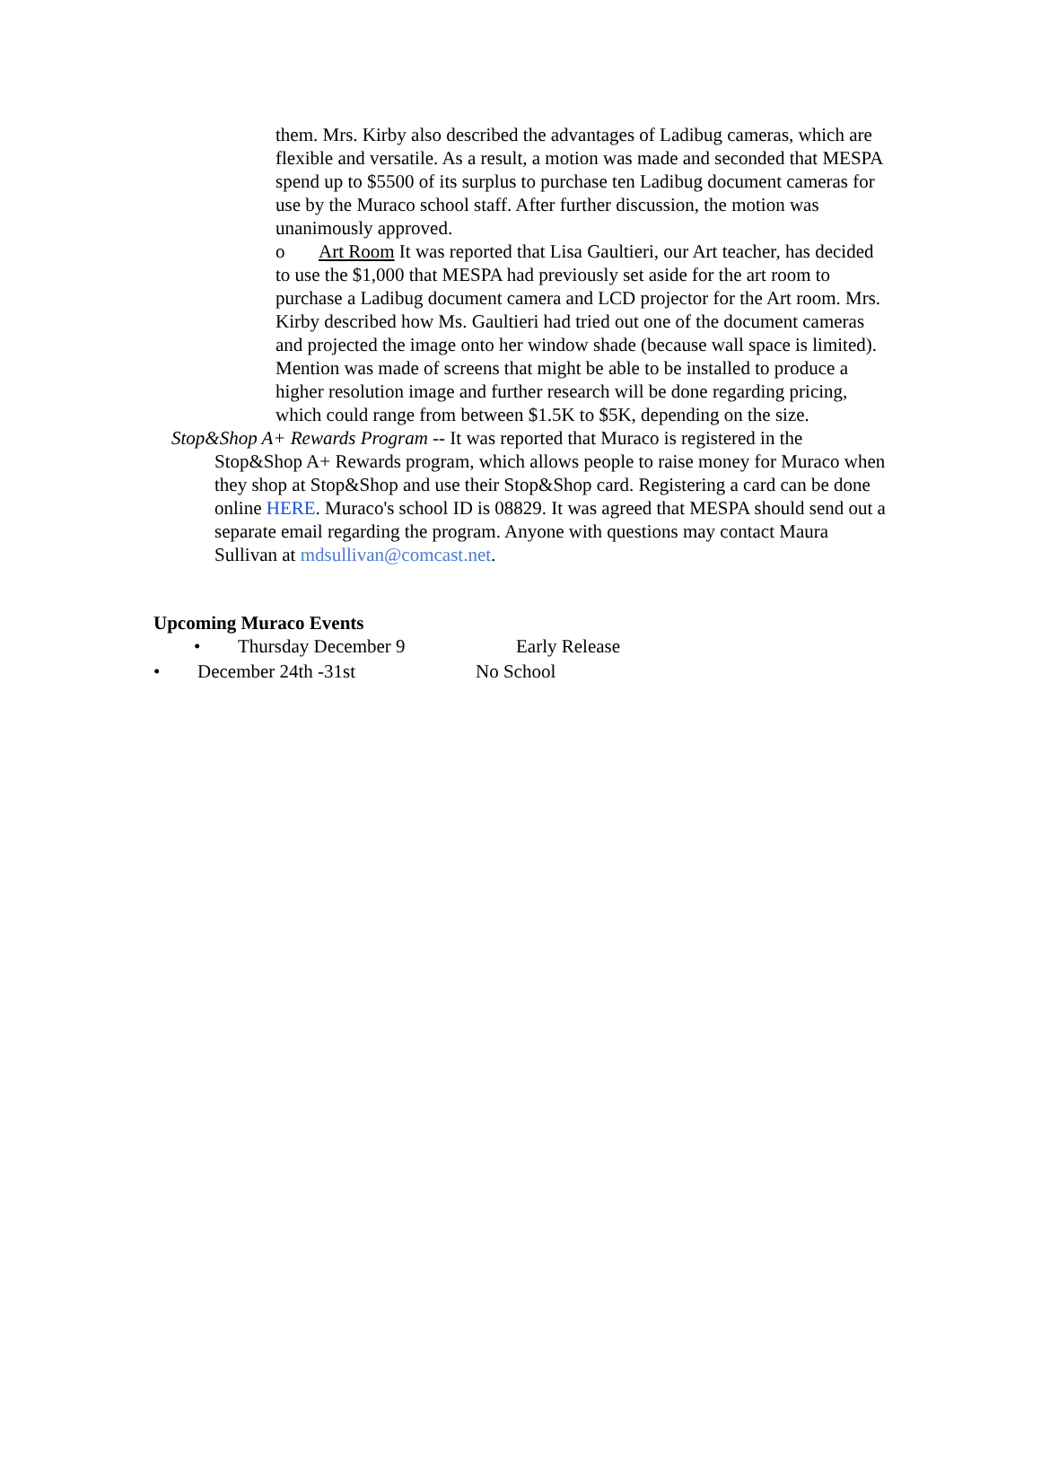them. Mrs. Kirby also described the advantages of Ladibug cameras, which are flexible and versatile. As a result, a motion was made and seconded that MESPA spend up to $5500 of its surplus to purchase ten Ladibug document cameras for use by the Muraco school staff. After further discussion, the motion was unanimously approved.
o Art Room It was reported that Lisa Gaultieri, our Art teacher, has decided to use the $1,000 that MESPA had previously set aside for the art room to purchase a Ladibug document camera and LCD projector for the Art room. Mrs. Kirby described how Ms. Gaultieri had tried out one of the document cameras and projected the image onto her window shade (because wall space is limited). Mention was made of screens that might be able to be installed to produce a higher resolution image and further research will be done regarding pricing, which could range from between $1.5K to $5K, depending on the size.
Stop&Shop A+ Rewards Program -- It was reported that Muraco is registered in the
Stop&Shop A+ Rewards program, which allows people to raise money for Muraco when they shop at Stop&Shop and use their Stop&Shop card. Registering a card can be done online HERE. Muraco's school ID is 08829. It was agreed that MESPA should send out a separate email regarding the program. Anyone with questions may contact Maura Sullivan at mdsullivan@comcast.net.
Upcoming Muraco Events
• Thursday December 9 Early Release
• December 24th -31st No School